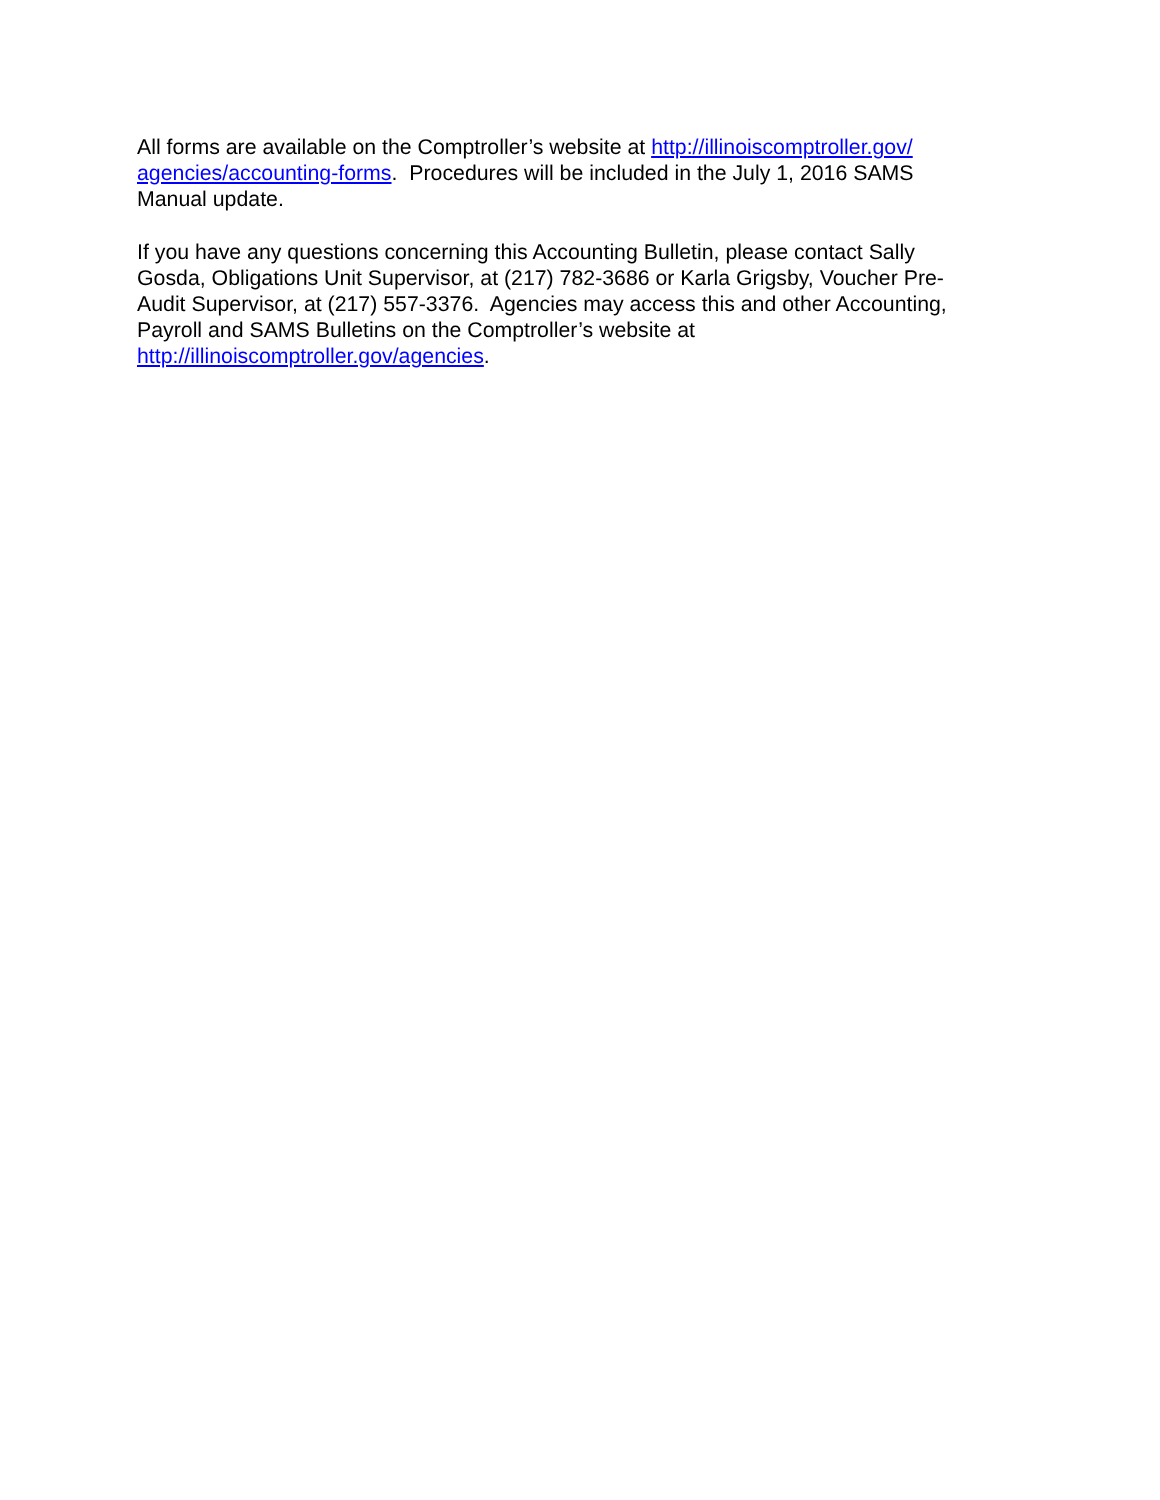All forms are available on the Comptroller’s website at http://illinoiscomptroller.gov/
agencies/accounting-forms. Procedures will be included in the July 1, 2016 SAMS
Manual update.
If you have any questions concerning this Accounting Bulletin, please contact Sally
Gosda, Obligations Unit Supervisor, at (217) 782-3686 or Karla Grigsby, Voucher Pre-
Audit Supervisor, at (217) 557-3376. Agencies may access this and other Accounting,
Payroll and SAMS Bulletins on the Comptroller’s website at
http://illinoiscomptroller.gov/agencies.